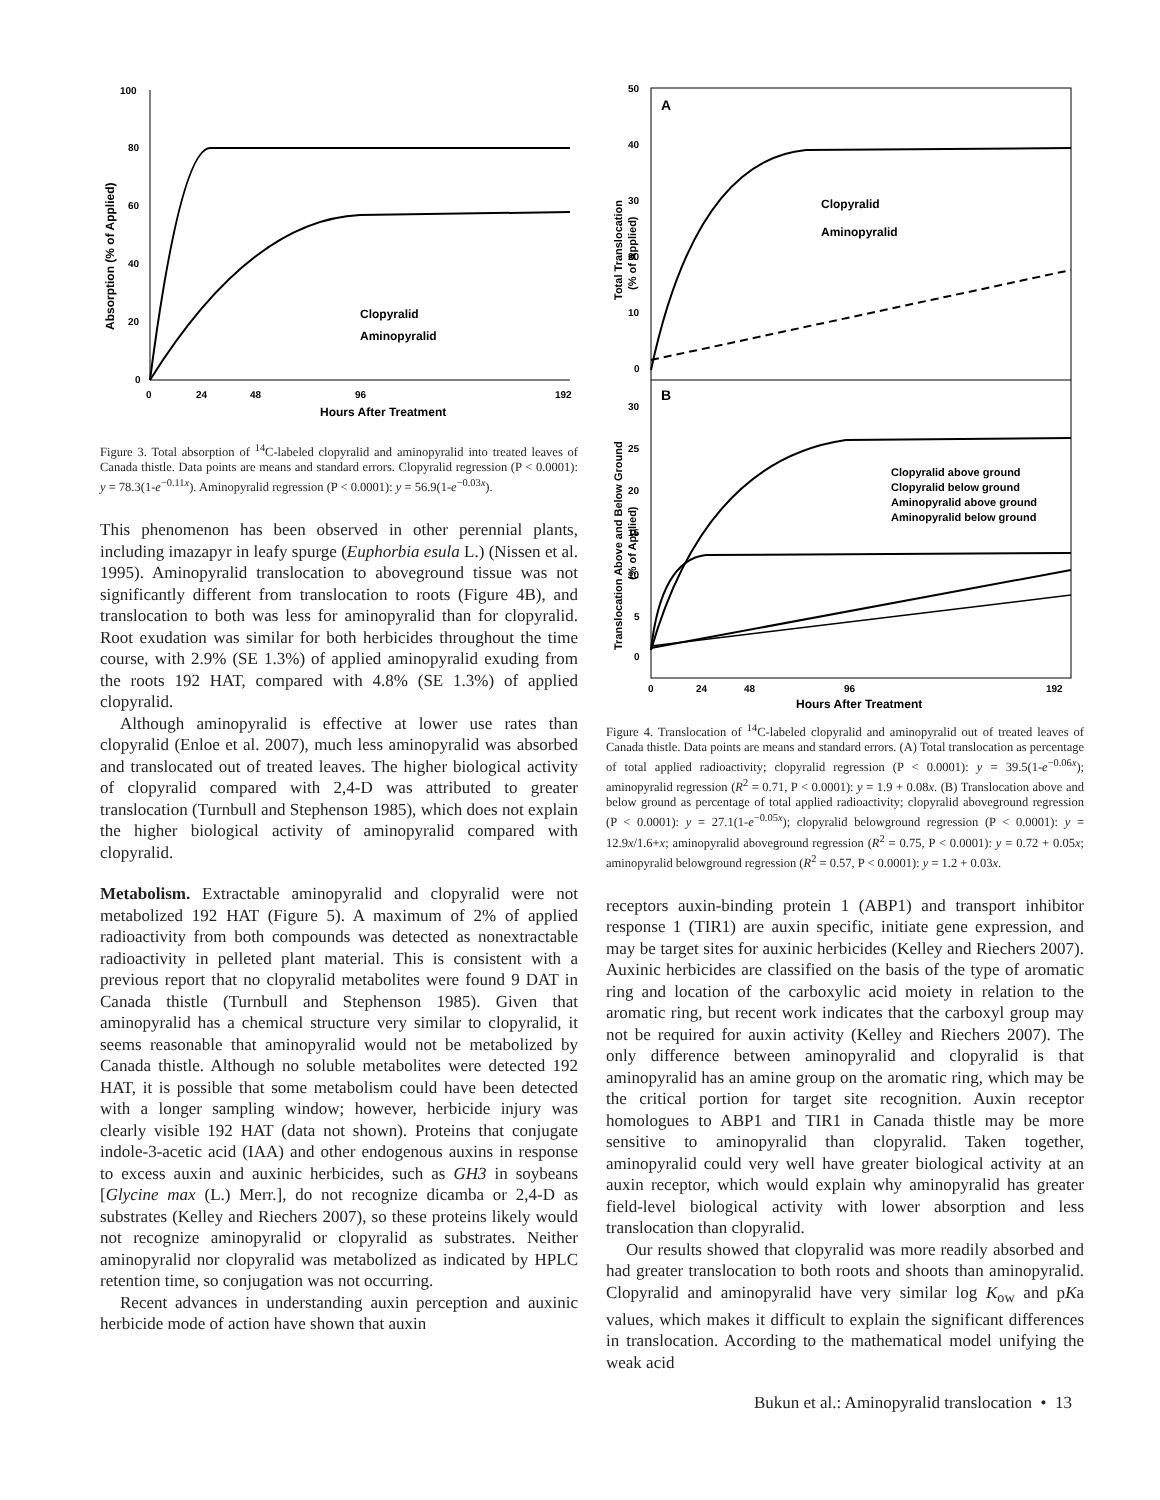100
80
60
40
20
0
0
24
48
96
192
Hours After Treatment
Absorption (% of Applied)
Clopyralid
Aminopyralid
Figure 3. Total absorption of <sup>14</sup>C-labeled clopyralid and aminopyralid into treated leaves of Canada thistle. Data points are means and standard errors. Clopyralid regression (P < 0.0001): y = 78.3(1-e<sup>−0.11x</sup>). Aminopyralid regression (P < 0.0001): y = 56.9(1-e<sup>−0.03x</sup>).
This phenomenon has been observed in other perennial plants, including imazapyr in leafy spurge (Euphorbia esula L.) (Nissen et al. 1995). Aminopyralid translocation to aboveground tissue was not significantly different from translocation to roots (Figure 4B), and translocation to both was less for aminopyralid than for clopyralid. Root exudation was similar for both herbicides throughout the time course, with 2.9% (SE 1.3%) of applied aminopyralid exuding from the roots 192 HAT, compared with 4.8% (SE 1.3%) of applied clopyralid.
Although aminopyralid is effective at lower use rates than clopyralid (Enloe et al. 2007), much less aminopyralid was absorbed and translocated out of treated leaves. The higher biological activity of clopyralid compared with 2,4-D was attributed to greater translocation (Turnbull and Stephenson 1985), which does not explain the higher biological activity of aminopyralid compared with clopyralid.
Metabolism. Extractable aminopyralid and clopyralid were not metabolized 192 HAT (Figure 5). A maximum of 2% of applied radioactivity from both compounds was detected as nonextractable radioactivity in pelleted plant material. This is consistent with a previous report that no clopyralid metabolites were found 9 DAT in Canada thistle (Turnbull and Stephenson 1985). Given that aminopyralid has a chemical structure very similar to clopyralid, it seems reasonable that aminopyralid would not be metabolized by Canada thistle. Although no soluble metabolites were detected 192 HAT, it is possible that some metabolism could have been detected with a longer sampling window; however, herbicide injury was clearly visible 192 HAT (data not shown). Proteins that conjugate indole-3-acetic acid (IAA) and other endogenous auxins in response to excess auxin and auxinic herbicides, such as GH3 in soybeans [Glycine max (L.) Merr.], do not recognize dicamba or 2,4-D as substrates (Kelley and Riechers 2007), so these proteins likely would not recognize aminopyralid or clopyralid as substrates. Neither aminopyralid nor clopyralid was metabolized as indicated by HPLC retention time, so conjugation was not occurring.
Recent advances in understanding auxin perception and auxinic herbicide mode of action have shown that auxin
A
B
50
40
30
20
10
0
30
25
20
15
10
5
0
0
24
48
96
192
Hours After Treatment
Total Translocation
(% of Applied)
Translocation Above and Below Ground
(% of Applied)
Clopyralid
Aminopyralid
Clopyralid above ground
Clopyralid below ground
Aminopyralid above ground
Aminopyralid below ground
Figure 4. Translocation of <sup>14</sup>C-labeled clopyralid and aminopyralid out of treated leaves of Canada thistle. Data points are means and standard errors. (A) Total translocation as percentage of total applied radioactivity; clopyralid regression (P < 0.0001): y = 39.5(1-e<sup>−0.06x</sup>); aminopyralid regression (R<sup>2</sup> = 0.71, P < 0.0001): y = 1.9 + 0.08x. (B) Translocation above and below ground as percentage of total applied radioactivity; clopyralid aboveground regression (P < 0.0001): y = 27.1(1-e<sup>−0.05x</sup>); clopyralid belowground regression (P < 0.0001): y = 12.9x/1.6+x; aminopyralid aboveground regression (R<sup>2</sup> = 0.75, P < 0.0001): y = 0.72 + 0.05x; aminopyralid belowground regression (R<sup>2</sup> = 0.57, P < 0.0001): y = 1.2 + 0.03x.
receptors auxin-binding protein 1 (ABP1) and transport inhibitor response 1 (TIR1) are auxin specific, initiate gene expression, and may be target sites for auxinic herbicides (Kelley and Riechers 2007). Auxinic herbicides are classified on the basis of the type of aromatic ring and location of the carboxylic acid moiety in relation to the aromatic ring, but recent work indicates that the carboxyl group may not be required for auxin activity (Kelley and Riechers 2007). The only difference between aminopyralid and clopyralid is that aminopyralid has an amine group on the aromatic ring, which may be the critical portion for target site recognition. Auxin receptor homologues to ABP1 and TIR1 in Canada thistle may be more sensitive to aminopyralid than clopyralid. Taken together, aminopyralid could very well have greater biological activity at an auxin receptor, which would explain why aminopyralid has greater field-level biological activity with lower absorption and less translocation than clopyralid.
Our results showed that clopyralid was more readily absorbed and had greater translocation to both roots and shoots than aminopyralid. Clopyralid and aminopyralid have very similar log K<sub>ow</sub> and pKa values, which makes it difficult to explain the significant differences in translocation. According to the mathematical model unifying the weak acid
Bukun et al.: Aminopyralid translocation • 13